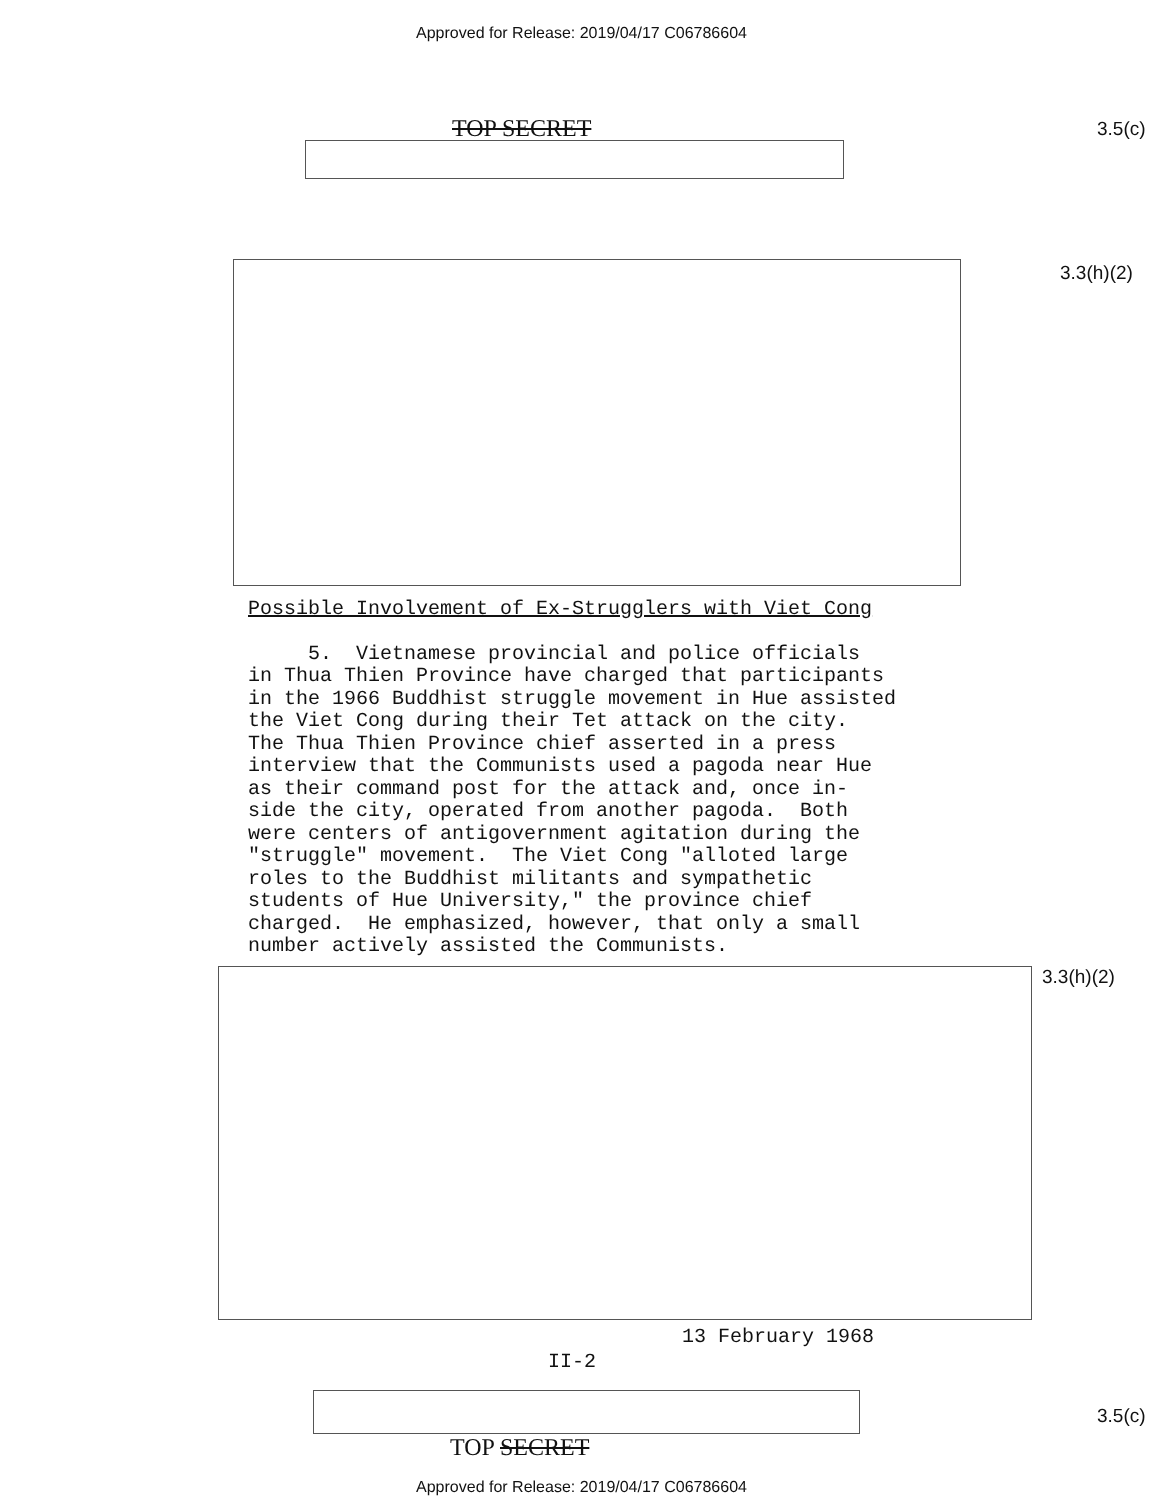Approved for Release: 2019/04/17 C06786604
TOP SECRET 3.5(c)
3.3(h)(2)
Possible Involvement of Ex-Strugglers with Viet Cong
5. Vietnamese provincial and police officials in Thua Thien Province have charged that participants in the 1966 Buddhist struggle movement in Hue assisted the Viet Cong during their Tet attack on the city. The Thua Thien Province chief asserted in a press interview that the Communists used a pagoda near Hue as their command post for the attack and, once in- side the city, operated from another pagoda. Both were centers of antigovernment agitation during the "struggle" movement. The Viet Cong "alloted large roles to the Buddhist militants and sympathetic students of Hue University," the province chief charged. He emphasized, however, that only a small number actively assisted the Communists.
3.3(h)(2)
13 February 1968
II-2
3.5(c)
TOP SECRET
Approved for Release: 2019/04/17 C06786604